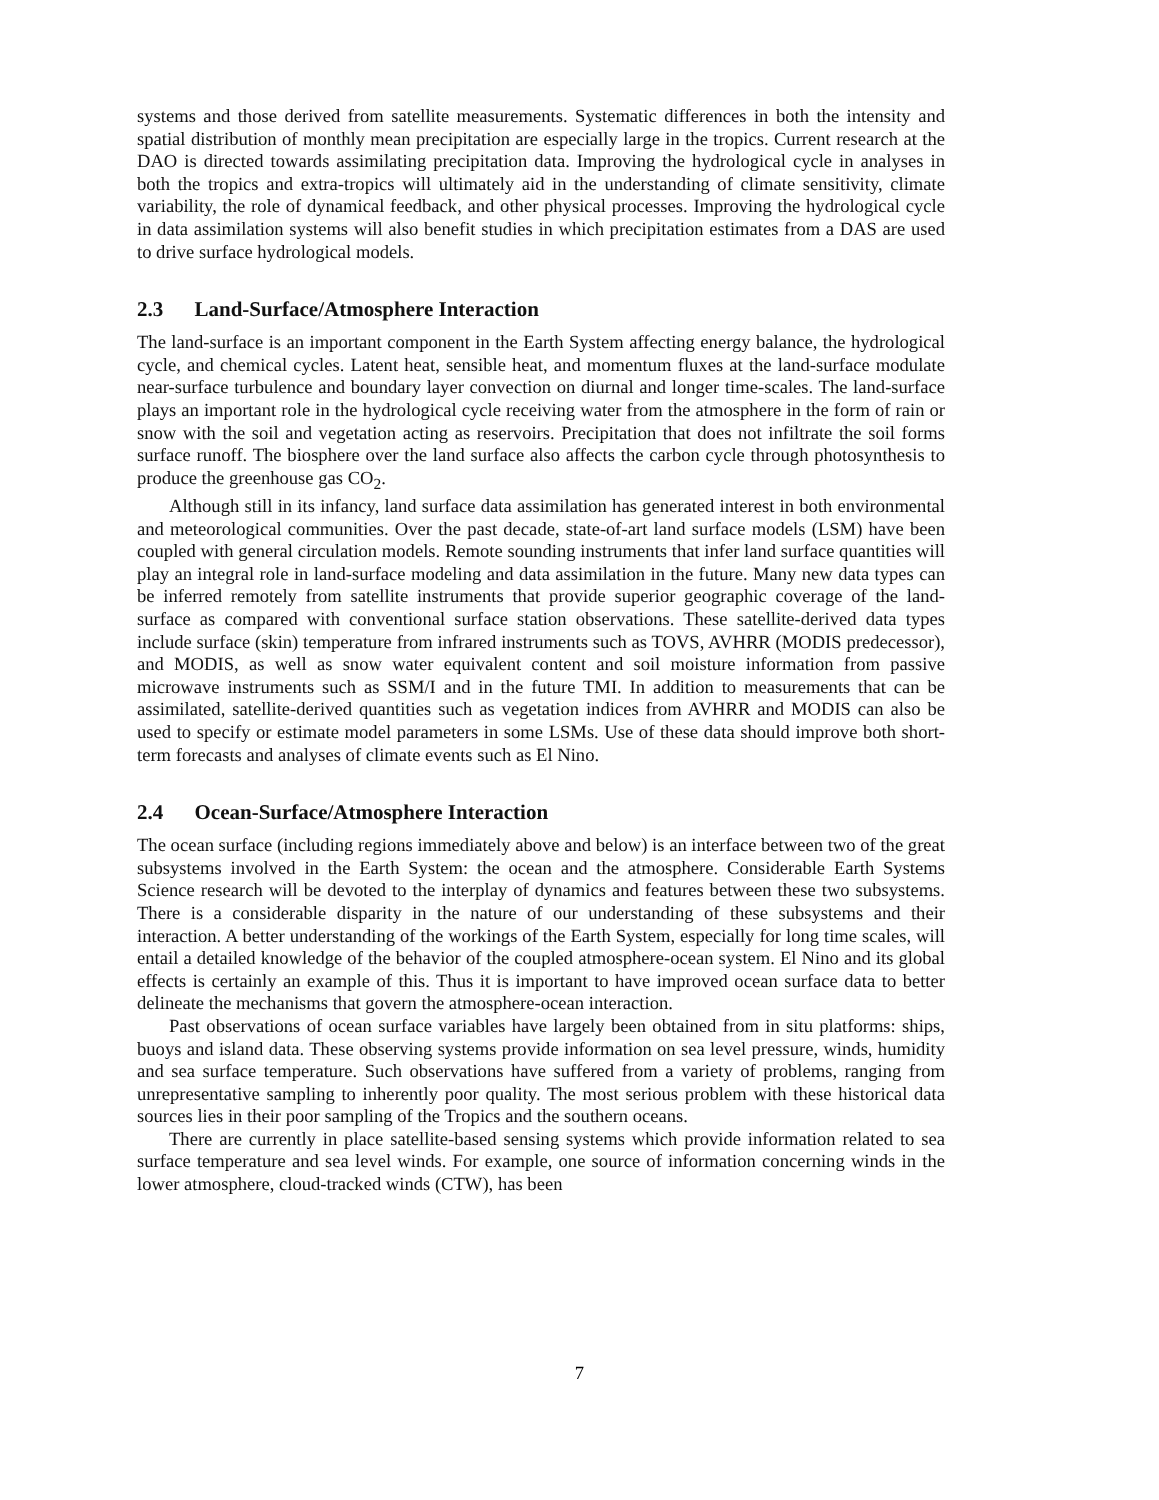systems and those derived from satellite measurements. Systematic differences in both the intensity and spatial distribution of monthly mean precipitation are especially large in the tropics. Current research at the DAO is directed towards assimilating precipitation data. Improving the hydrological cycle in analyses in both the tropics and extra-tropics will ultimately aid in the understanding of climate sensitivity, climate variability, the role of dynamical feedback, and other physical processes. Improving the hydrological cycle in data assimilation systems will also benefit studies in which precipitation estimates from a DAS are used to drive surface hydrological models.
2.3 Land-Surface/Atmosphere Interaction
The land-surface is an important component in the Earth System affecting energy balance, the hydrological cycle, and chemical cycles. Latent heat, sensible heat, and momentum fluxes at the land-surface modulate near-surface turbulence and boundary layer convection on diurnal and longer time-scales. The land-surface plays an important role in the hydrological cycle receiving water from the atmosphere in the form of rain or snow with the soil and vegetation acting as reservoirs. Precipitation that does not infiltrate the soil forms surface runoff. The biosphere over the land surface also affects the carbon cycle through photosynthesis to produce the greenhouse gas CO<sub>2</sub>.
Although still in its infancy, land surface data assimilation has generated interest in both environmental and meteorological communities. Over the past decade, state-of-art land surface models (LSM) have been coupled with general circulation models. Remote sounding instruments that infer land surface quantities will play an integral role in land-surface modeling and data assimilation in the future. Many new data types can be inferred remotely from satellite instruments that provide superior geographic coverage of the land-surface as compared with conventional surface station observations. These satellite-derived data types include surface (skin) temperature from infrared instruments such as TOVS, AVHRR (MODIS predecessor), and MODIS, as well as snow water equivalent content and soil moisture information from passive microwave instruments such as SSM/I and in the future TMI. In addition to measurements that can be assimilated, satellite-derived quantities such as vegetation indices from AVHRR and MODIS can also be used to specify or estimate model parameters in some LSMs. Use of these data should improve both short-term forecasts and analyses of climate events such as El Nino.
2.4 Ocean-Surface/Atmosphere Interaction
The ocean surface (including regions immediately above and below) is an interface between two of the great subsystems involved in the Earth System: the ocean and the atmosphere. Considerable Earth Systems Science research will be devoted to the interplay of dynamics and features between these two subsystems. There is a considerable disparity in the nature of our understanding of these subsystems and their interaction. A better understanding of the workings of the Earth System, especially for long time scales, will entail a detailed knowledge of the behavior of the coupled atmosphere-ocean system. El Nino and its global effects is certainly an example of this. Thus it is important to have improved ocean surface data to better delineate the mechanisms that govern the atmosphere-ocean interaction.
Past observations of ocean surface variables have largely been obtained from in situ platforms: ships, buoys and island data. These observing systems provide information on sea level pressure, winds, humidity and sea surface temperature. Such observations have suffered from a variety of problems, ranging from unrepresentative sampling to inherently poor quality. The most serious problem with these historical data sources lies in their poor sampling of the Tropics and the southern oceans.
There are currently in place satellite-based sensing systems which provide information related to sea surface temperature and sea level winds. For example, one source of information concerning winds in the lower atmosphere, cloud-tracked winds (CTW), has been
7